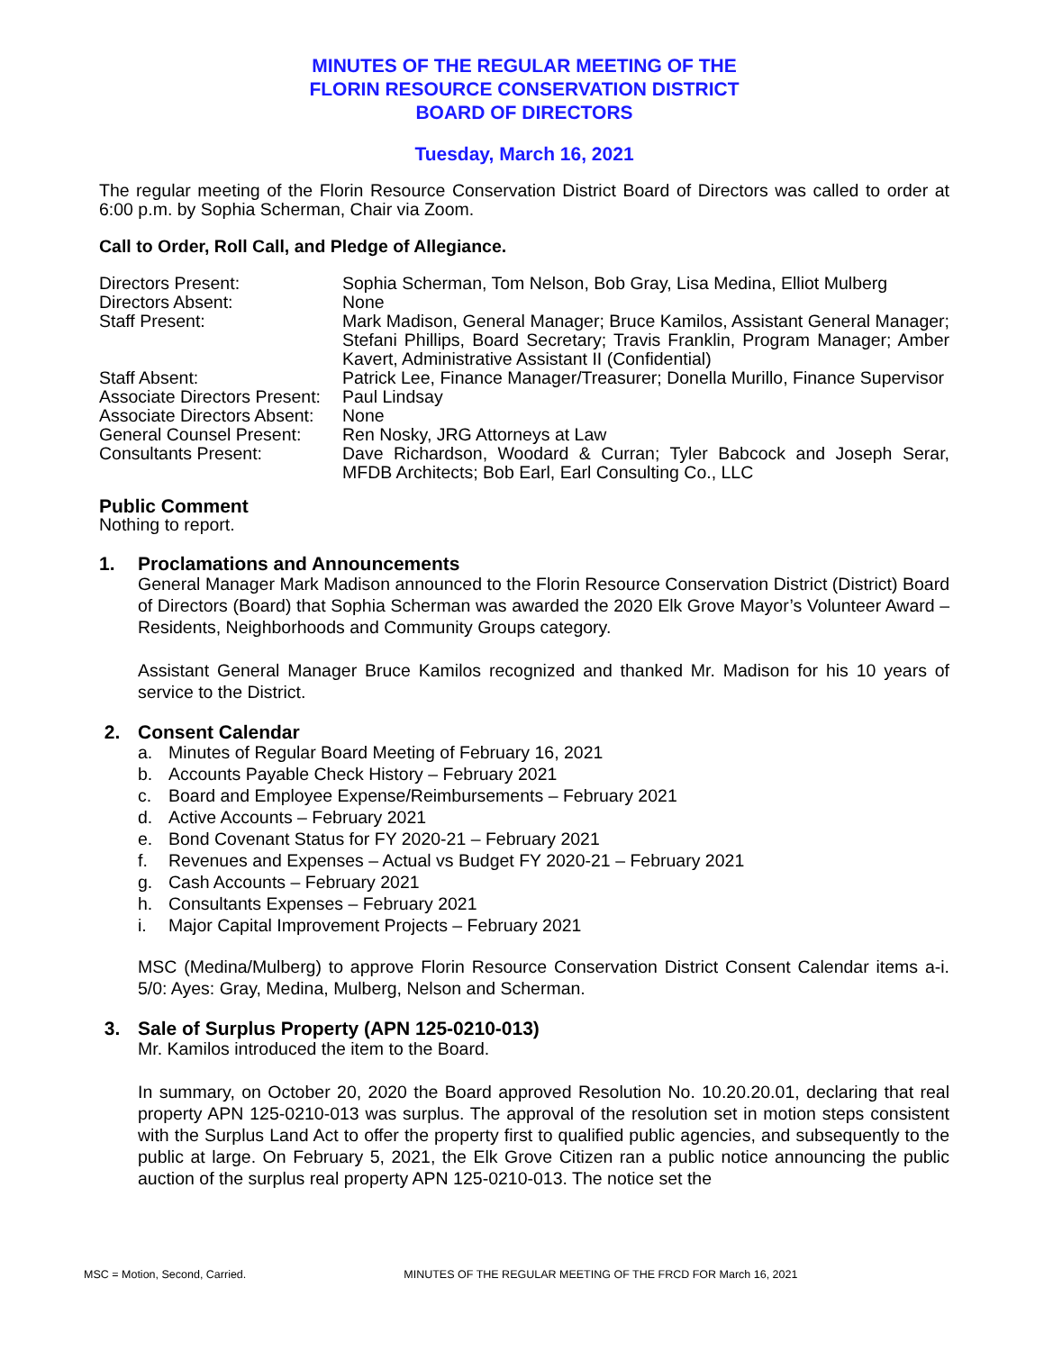MINUTES OF THE REGULAR MEETING OF THE
FLORIN RESOURCE CONSERVATION DISTRICT
BOARD OF DIRECTORS
Tuesday, March 16, 2021
The regular meeting of the Florin Resource Conservation District Board of Directors was called to order at 6:00 p.m. by Sophia Scherman, Chair via Zoom.
Call to Order, Roll Call, and Pledge of Allegiance.
| Directors Present: | Sophia Scherman, Tom Nelson, Bob Gray, Lisa Medina, Elliot Mulberg |
| Directors Absent: | None |
| Staff Present: | Mark Madison, General Manager; Bruce Kamilos, Assistant General Manager; Stefani Phillips, Board Secretary; Travis Franklin, Program Manager; Amber Kavert, Administrative Assistant II (Confidential) |
| Staff Absent: | Patrick Lee, Finance Manager/Treasurer; Donella Murillo, Finance Supervisor |
| Associate Directors Present: | Paul Lindsay |
| Associate Directors Absent: | None |
| General Counsel Present: | Ren Nosky, JRG Attorneys at Law |
| Consultants Present: | Dave Richardson, Woodard & Curran; Tyler Babcock and Joseph Serar, MFDB Architects; Bob Earl, Earl Consulting Co., LLC |
Public Comment
Nothing to report.
1. Proclamations and Announcements
General Manager Mark Madison announced to the Florin Resource Conservation District (District) Board of Directors (Board) that Sophia Scherman was awarded the 2020 Elk Grove Mayor’s Volunteer Award – Residents, Neighborhoods and Community Groups category.
Assistant General Manager Bruce Kamilos recognized and thanked Mr. Madison for his 10 years of service to the District.
2. Consent Calendar
a. Minutes of Regular Board Meeting of February 16, 2021
b. Accounts Payable Check History – February 2021
c. Board and Employee Expense/Reimbursements – February 2021
d. Active Accounts – February 2021
e. Bond Covenant Status for FY 2020-21 – February 2021
f. Revenues and Expenses – Actual vs Budget FY 2020-21 – February 2021
g. Cash Accounts – February 2021
h. Consultants Expenses – February 2021
i. Major Capital Improvement Projects – February 2021
MSC (Medina/Mulberg) to approve Florin Resource Conservation District Consent Calendar items a-i. 5/0: Ayes: Gray, Medina, Mulberg, Nelson and Scherman.
3. Sale of Surplus Property (APN 125-0210-013)
Mr. Kamilos introduced the item to the Board.
In summary, on October 20, 2020 the Board approved Resolution No. 10.20.20.01, declaring that real property APN 125-0210-013 was surplus. The approval of the resolution set in motion steps consistent with the Surplus Land Act to offer the property first to qualified public agencies, and subsequently to the public at large. On February 5, 2021, the Elk Grove Citizen ran a public notice announcing the public auction of the surplus real property APN 125-0210-013. The notice set the
MSC = Motion, Second, Carried. MINUTES OF THE REGULAR MEETING OF THE FRCD FOR March 16, 2021